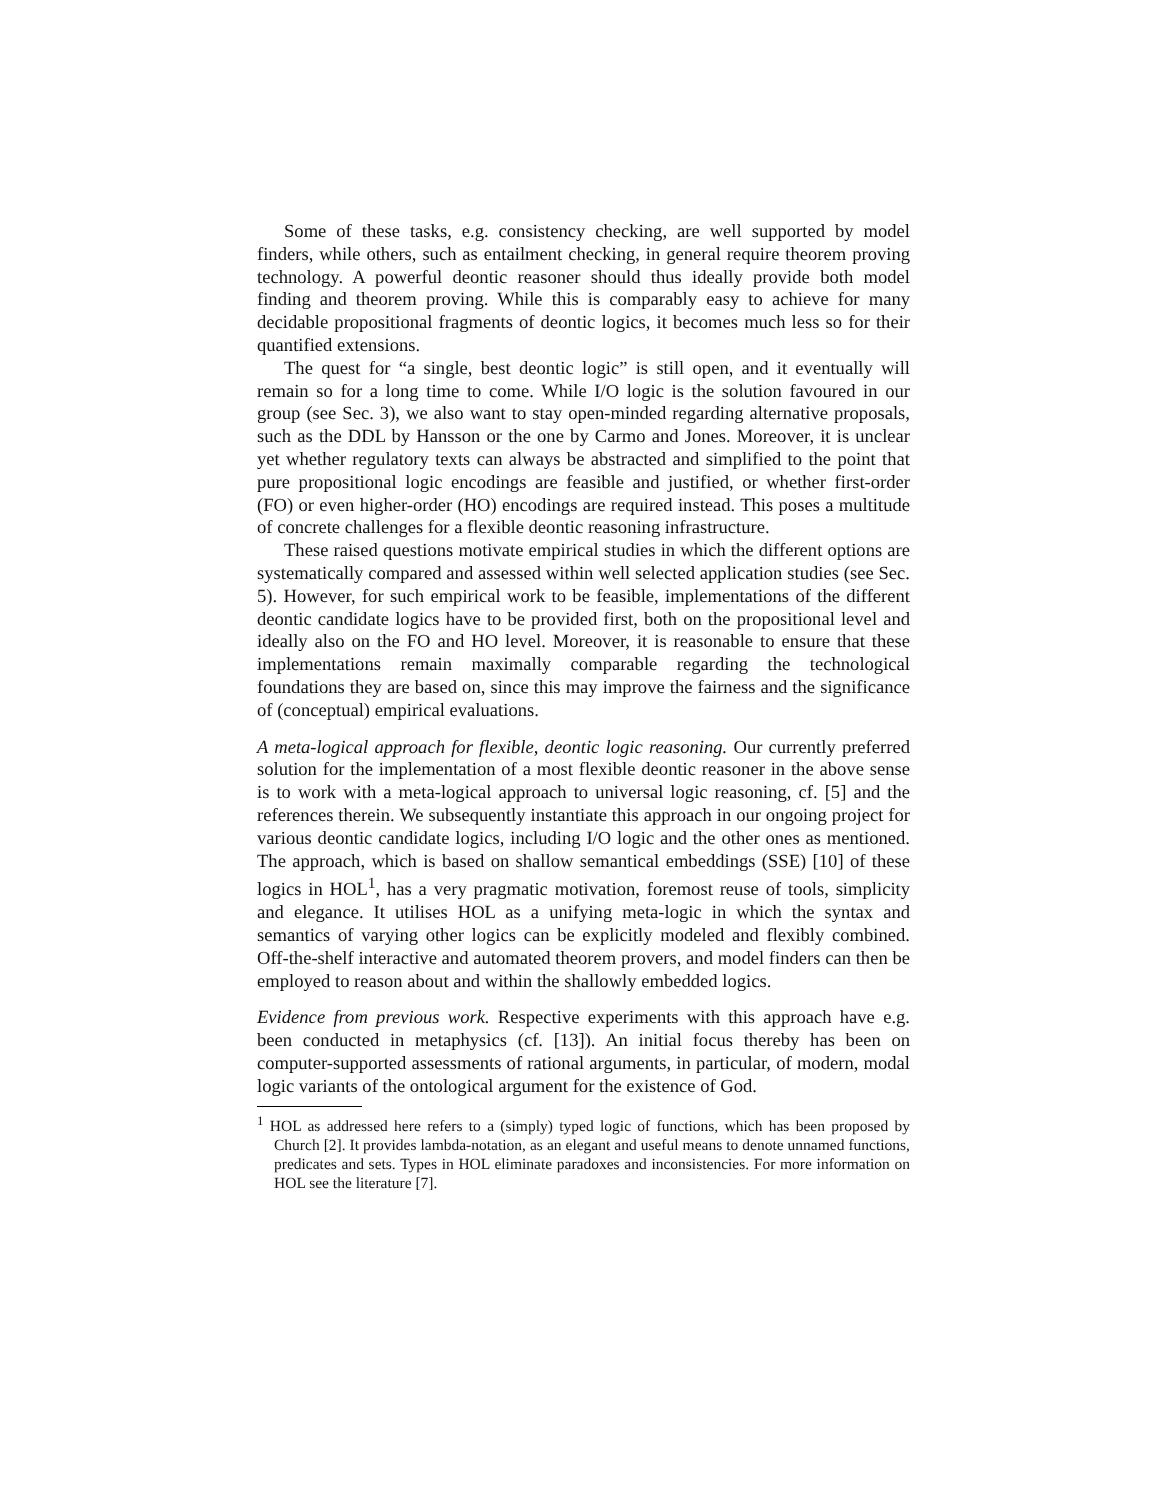Some of these tasks, e.g. consistency checking, are well supported by model finders, while others, such as entailment checking, in general require theorem proving technology. A powerful deontic reasoner should thus ideally provide both model finding and theorem proving. While this is comparably easy to achieve for many decidable propositional fragments of deontic logics, it becomes much less so for their quantified extensions.
The quest for “a single, best deontic logic” is still open, and it eventually will remain so for a long time to come. While I/O logic is the solution favoured in our group (see Sec. 3), we also want to stay open-minded regarding alternative proposals, such as the DDL by Hansson or the one by Carmo and Jones. Moreover, it is unclear yet whether regulatory texts can always be abstracted and simplified to the point that pure propositional logic encodings are feasible and justified, or whether first-order (FO) or even higher-order (HO) encodings are required instead. This poses a multitude of concrete challenges for a flexible deontic reasoning infrastructure.
These raised questions motivate empirical studies in which the different options are systematically compared and assessed within well selected application studies (see Sec. 5). However, for such empirical work to be feasible, implementations of the different deontic candidate logics have to be provided first, both on the propositional level and ideally also on the FO and HO level. Moreover, it is reasonable to ensure that these implementations remain maximally comparable regarding the technological foundations they are based on, since this may improve the fairness and the significance of (conceptual) empirical evaluations.
A meta-logical approach for flexible, deontic logic reasoning. Our currently preferred solution for the implementation of a most flexible deontic reasoner in the above sense is to work with a meta-logical approach to universal logic reasoning, cf. [5] and the references therein. We subsequently instantiate this approach in our ongoing project for various deontic candidate logics, including I/O logic and the other ones as mentioned. The approach, which is based on shallow semantical embeddings (SSE) [10] of these logics in HOL<sup>1</sup>, has a very pragmatic motivation, foremost reuse of tools, simplicity and elegance. It utilises HOL as a unifying meta-logic in which the syntax and semantics of varying other logics can be explicitly modeled and flexibly combined. Off-the-shelf interactive and automated theorem provers, and model finders can then be employed to reason about and within the shallowly embedded logics.
Evidence from previous work. Respective experiments with this approach have e.g. been conducted in metaphysics (cf. [13]). An initial focus thereby has been on computer-supported assessments of rational arguments, in particular, of modern, modal logic variants of the ontological argument for the existence of God.
<sup>1</sup> HOL as addressed here refers to a (simply) typed logic of functions, which has been proposed by Church [2]. It provides lambda-notation, as an elegant and useful means to denote unnamed functions, predicates and sets. Types in HOL eliminate paradoxes and inconsistencies. For more information on HOL see the literature [7].